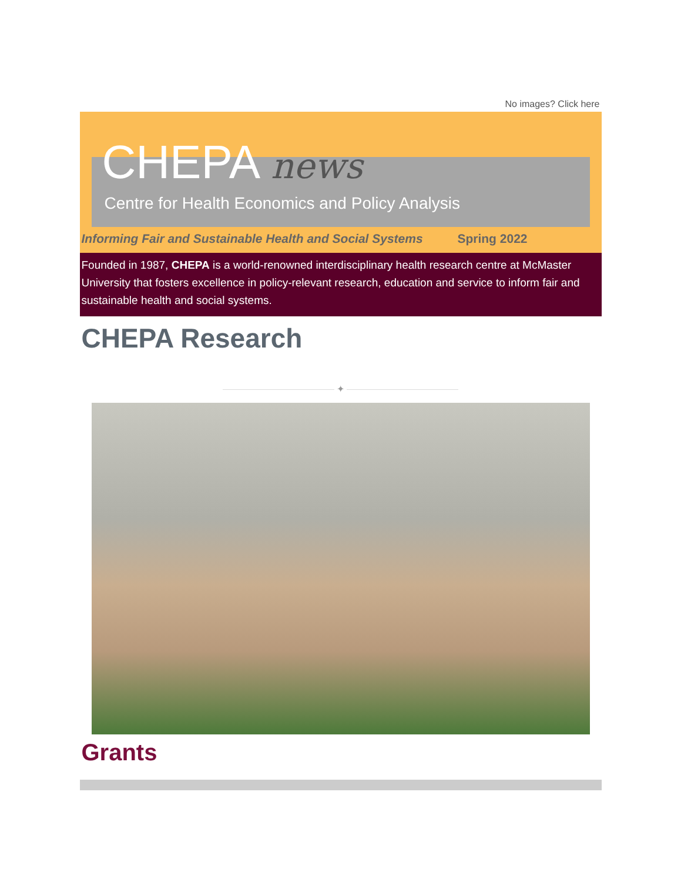No images? Click here
CHEPA news
Centre for Health Economics and Policy Analysis
Informing Fair and Sustainable Health and Social Systems Spring 2022
Founded in 1987, CHEPA is a world-renowned interdisciplinary health research centre at McMaster University that fosters excellence in policy-relevant research, education and service to inform fair and sustainable health and social systems.
CHEPA Research
✦
Grants